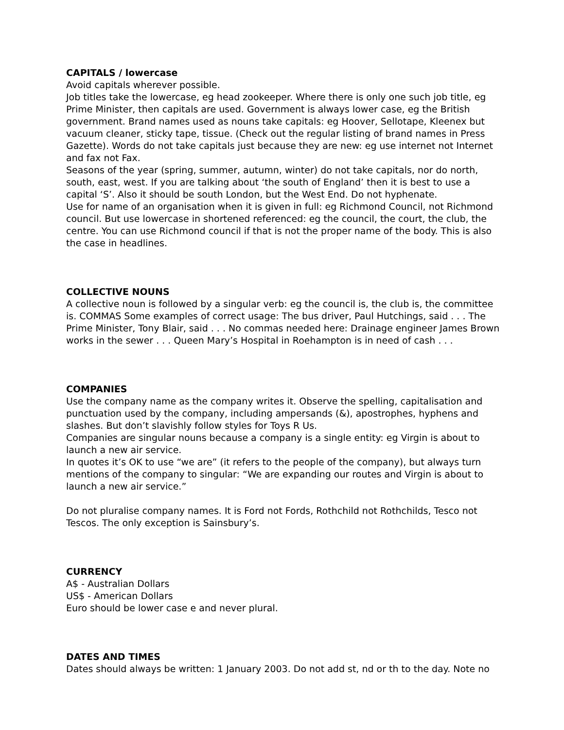CAPITALS / lowercase
Avoid capitals wherever possible.
Job titles take the lowercase, eg head zookeeper. Where there is only one such job title, eg Prime Minister, then capitals are used. Government is always lower case, eg the British government. Brand names used as nouns take capitals: eg Hoover, Sellotape, Kleenex but vacuum cleaner, sticky tape, tissue. (Check out the regular listing of brand names in Press Gazette). Words do not take capitals just because they are new: eg use internet not Internet and fax not Fax.
Seasons of the year (spring, summer, autumn, winter) do not take capitals, nor do north, south, east, west. If you are talking about ‘the south of England’ then it is best to use a capital ‘S’. Also it should be south London, but the West End. Do not hyphenate.
Use for name of an organisation when it is given in full: eg Richmond Council, not Richmond council. But use lowercase in shortened referenced: eg the council, the court, the club, the centre. You can use Richmond council if that is not the proper name of the body. This is also the case in headlines.
COLLECTIVE NOUNS
A collective noun is followed by a singular verb: eg the council is, the club is, the committee is. COMMAS Some examples of correct usage: The bus driver, Paul Hutchings, said . . . The Prime Minister, Tony Blair, said . . . No commas needed here: Drainage engineer James Brown works in the sewer . . . Queen Mary’s Hospital in Roehampton is in need of cash . . .
COMPANIES
Use the company name as the company writes it. Observe the spelling, capitalisation and punctuation used by the company, including ampersands (&), apostrophes, hyphens and slashes. But don’t slavishly follow styles for Toys R Us.
Companies are singular nouns because a company is a single entity: eg Virgin is about to launch a new air service.
In quotes it’s OK to use “we are” (it refers to the people of the company), but always turn mentions of the company to singular: “We are expanding our routes and Virgin is about to launch a new air service.”
Do not pluralise company names. It is Ford not Fords, Rothchild not Rothchilds, Tesco not Tescos. The only exception is Sainsbury’s.
CURRENCY
A$ - Australian Dollars
US$ - American Dollars
Euro should be lower case e and never plural.
DATES AND TIMES
Dates should always be written: 1 January 2003. Do not add st, nd or th to the day. Note no